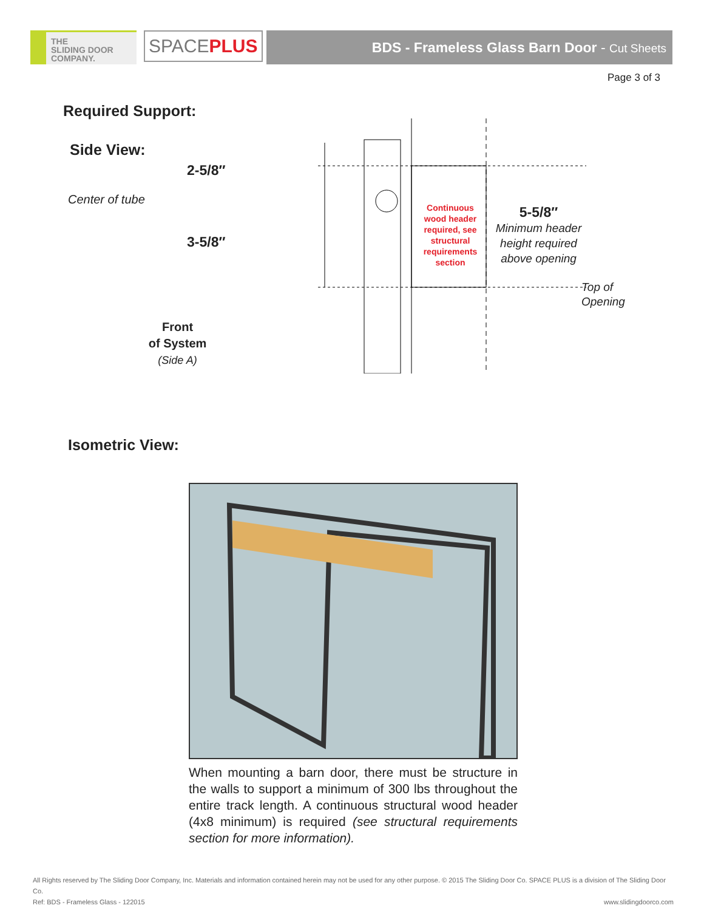THE
SLIDING DOOR
COMPANY.
SPACEPLUS
BDS - Frameless Glass Barn Door - Cut Sheets
Page 3 of 3
Required Support:
Side View:
2-5/8″
Center of tube
3-5/8″
Continuous wood header required, see structural requirements section
5-5/8″
Minimum header height required above opening
Top of
Opening
Front
of System
(Side A)
Isometric View:
When mounting a barn door, there must be structure in the walls to support a minimum of 300 lbs throughout the entire track length. A continuous structural wood header (4x8 minimum) is required (see structural requirements section for more information).
All Rights reserved by The Sliding Door Company, Inc. Materials and information contained herein may not be used for any other purpose. © 2015 The Sliding Door Co. SPACE PLUS is a division of The Sliding Door Co.
Ref: BDS - Frameless Glass - 122015 www.slidingdoorco.com